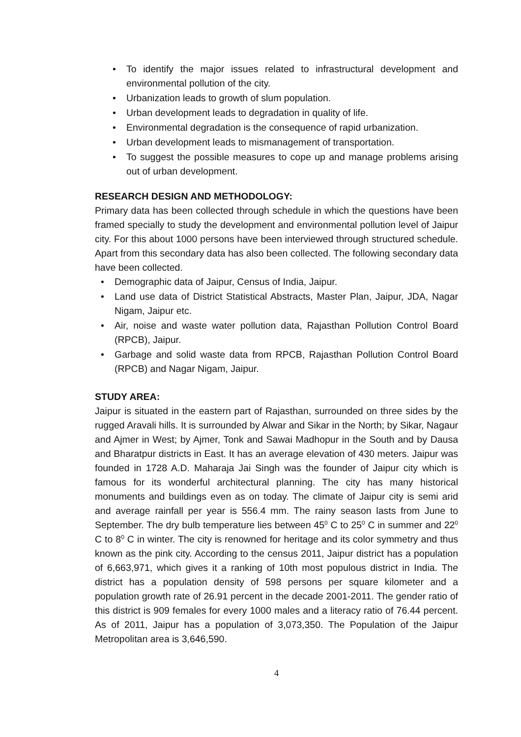• To identify the major issues related to infrastructural development and environmental pollution of the city.
• Urbanization leads to growth of slum population.
• Urban development leads to degradation in quality of life.
• Environmental degradation is the consequence of rapid urbanization.
• Urban development leads to mismanagement of transportation.
• To suggest the possible measures to cope up and manage problems arising out of urban development.
RESEARCH DESIGN AND METHODOLOGY:
Primary data has been collected through schedule in which the questions have been framed specially to study the development and environmental pollution level of Jaipur city. For this about 1000 persons have been interviewed through structured schedule. Apart from this secondary data has also been collected. The following secondary data have been collected.
• Demographic data of Jaipur, Census of India, Jaipur.
• Land use data of District Statistical Abstracts, Master Plan, Jaipur, JDA, Nagar Nigam, Jaipur etc.
• Air, noise and waste water pollution data, Rajasthan Pollution Control Board (RPCB), Jaipur.
• Garbage and solid waste data from RPCB, Rajasthan Pollution Control Board (RPCB) and Nagar Nigam, Jaipur.
STUDY AREA:
Jaipur is situated in the eastern part of Rajasthan, surrounded on three sides by the rugged Aravali hills. It is surrounded by Alwar and Sikar in the North; by Sikar, Nagaur and Ajmer in West; by Ajmer, Tonk and Sawai Madhopur in the South and by Dausa and Bharatpur districts in East. It has an average elevation of 430 meters. Jaipur was founded in 1728 A.D. Maharaja Jai Singh was the founder of Jaipur city which is famous for its wonderful architectural planning. The city has many historical monuments and buildings even as on today. The climate of Jaipur city is semi arid and average rainfall per year is 556.4 mm. The rainy season lasts from June to September. The dry bulb temperature lies between 45<sup>0</sup> C to 25<sup>0</sup> C in summer and 22<sup>0</sup> C to 8<sup>0</sup> C in winter. The city is renowned for heritage and its color symmetry and thus known as the pink city. According to the census 2011, Jaipur district has a population of 6,663,971, which gives it a ranking of 10th most populous district in India. The district has a population density of 598 persons per square kilometer and a population growth rate of 26.91 percent in the decade 2001-2011. The gender ratio of this district is 909 females for every 1000 males and a literacy ratio of 76.44 percent. As of 2011, Jaipur has a population of 3,073,350. The Population of the Jaipur Metropolitan area is 3,646,590.
4